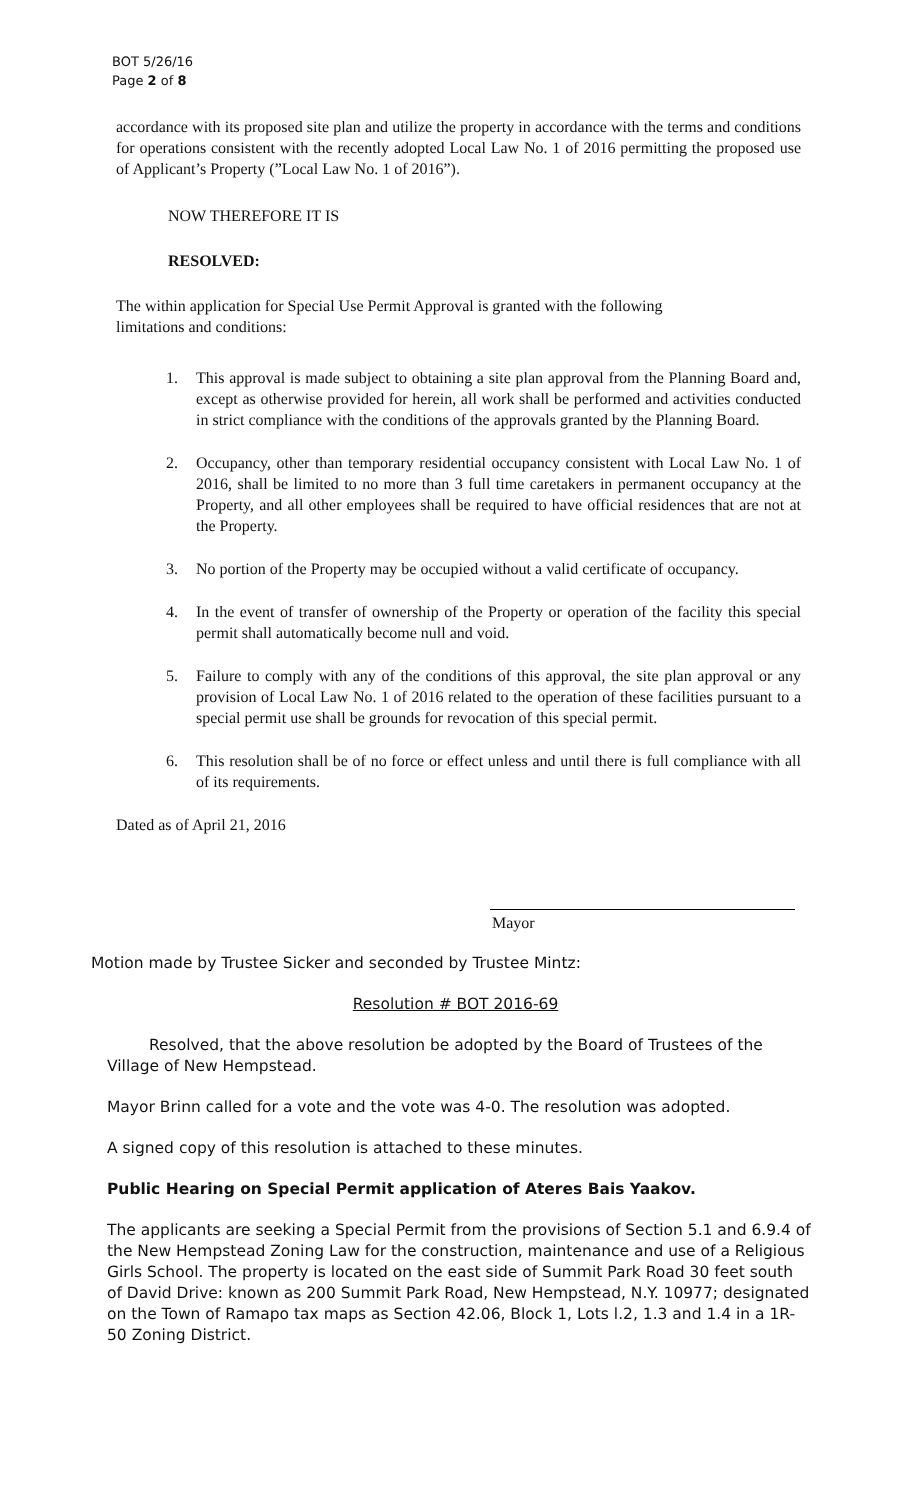BOT 5/26/16
Page 2 of 8
accordance with its proposed site plan and utilize the property in accordance with the terms and conditions for operations consistent with the recently adopted Local Law No. 1 of 2016 permitting the proposed use of Applicant’s Property (”Local Law No. 1 of 2016”).
NOW THEREFORE IT IS
RESOLVED:
The within application for Special Use Permit Approval is granted with the following limitations and conditions:
1. This approval is made subject to obtaining a site plan approval from the Planning Board and, except as otherwise provided for herein, all work shall be performed and activities conducted in strict compliance with the conditions of the approvals granted by the Planning Board.
2. Occupancy, other than temporary residential occupancy consistent with Local Law No. 1 of 2016, shall be limited to no more than 3 full time caretakers in permanent occupancy at the Property, and all other employees shall be required to have official residences that are not at the Property.
3. No portion of the Property may be occupied without a valid certificate of occupancy.
4. In the event of transfer of ownership of the Property or operation of the facility this special permit shall automatically become null and void.
5. Failure to comply with any of the conditions of this approval, the site plan approval or any provision of Local Law No. 1 of 2016 related to the operation of these facilities pursuant to a special permit use shall be grounds for revocation of this special permit.
6. This resolution shall be of no force or effect unless and until there is full compliance with all of its requirements.
Dated as of April 21, 2016
Mayor
Motion made by Trustee Sicker and seconded by Trustee Mintz:
Resolution # BOT 2016-69
Resolved, that the above resolution be adopted by the Board of Trustees of the Village of New Hempstead.
Mayor Brinn called for a vote and the vote was 4-0. The resolution was adopted.
A signed copy of this resolution is attached to these minutes.
Public Hearing on Special Permit application of Ateres Bais Yaakov.
The applicants are seeking a Special Permit from the provisions of Section 5.1 and 6.9.4 of the New Hempstead Zoning Law for the construction, maintenance and use of a Religious Girls School. The property is located on the east side of Summit Park Road 30 feet south of David Drive: known as 200 Summit Park Road, New Hempstead, N.Y. 10977; designated on the Town of Ramapo tax maps as Section 42.06, Block 1, Lots l.2, 1.3 and 1.4 in a 1R-50 Zoning District.